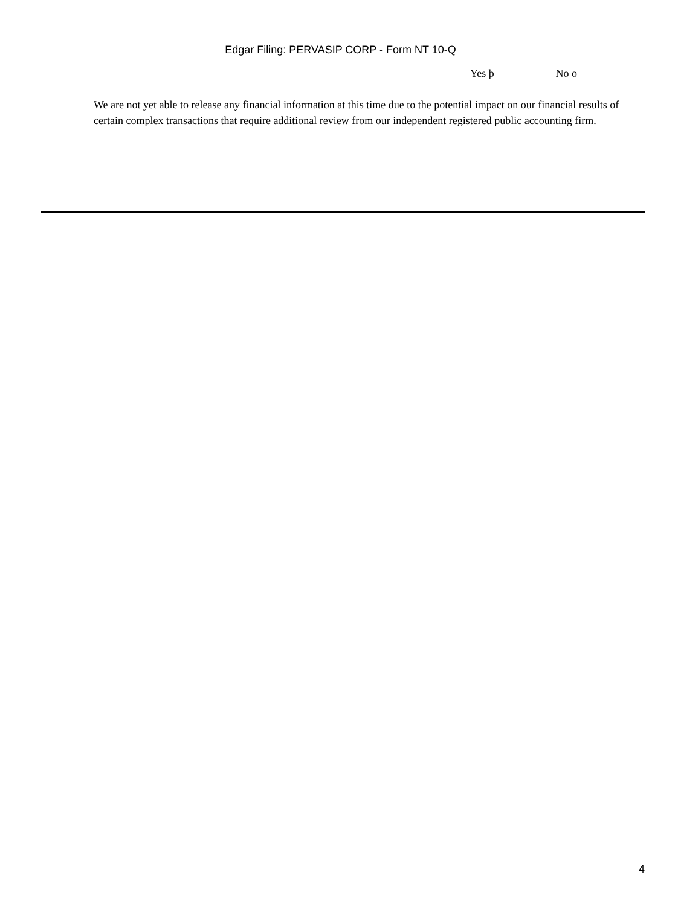Edgar Filing: PERVASIP CORP - Form NT 10-Q
Yes þ No o
We are not yet able to release any financial information at this time due to the potential impact on our financial results of certain complex transactions that require additional review from our independent registered public accounting firm.
4